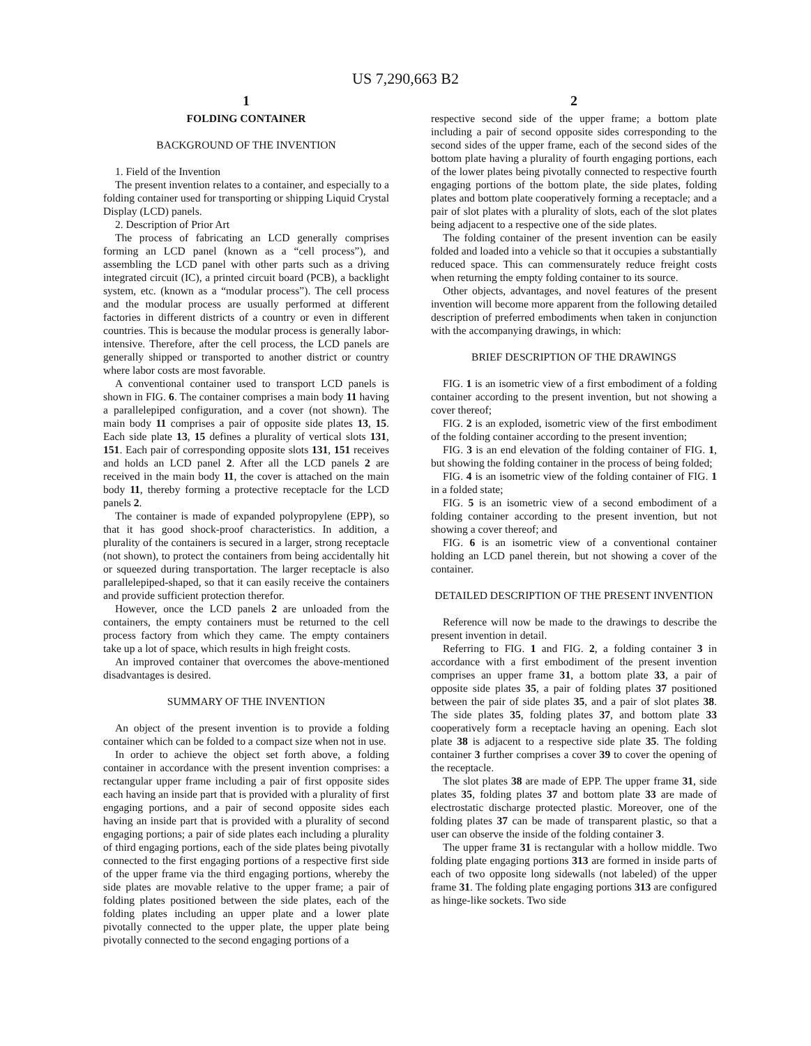US 7,290,663 B2
1
FOLDING CONTAINER
BACKGROUND OF THE INVENTION
1. Field of the Invention
The present invention relates to a container, and especially to a folding container used for transporting or shipping Liquid Crystal Display (LCD) panels.
2. Description of Prior Art
The process of fabricating an LCD generally comprises forming an LCD panel (known as a “cell process”), and assembling the LCD panel with other parts such as a driving integrated circuit (IC), a printed circuit board (PCB), a backlight system, etc. (known as a “modular process”). The cell process and the modular process are usually performed at different factories in different districts of a country or even in different countries. This is because the modular process is generally labor-intensive. Therefore, after the cell process, the LCD panels are generally shipped or transported to another district or country where labor costs are most favorable.
A conventional container used to transport LCD panels is shown in FIG. 6. The container comprises a main body 11 having a parallelepiped configuration, and a cover (not shown). The main body 11 comprises a pair of opposite side plates 13, 15. Each side plate 13, 15 defines a plurality of vertical slots 131, 151. Each pair of corresponding opposite slots 131, 151 receives and holds an LCD panel 2. After all the LCD panels 2 are received in the main body 11, the cover is attached on the main body 11, thereby forming a protective receptacle for the LCD panels 2.
The container is made of expanded polypropylene (EPP), so that it has good shock-proof characteristics. In addition, a plurality of the containers is secured in a larger, strong receptacle (not shown), to protect the containers from being accidentally hit or squeezed during transportation. The larger receptacle is also parallelepiped-shaped, so that it can easily receive the containers and provide sufficient protection therefor.
However, once the LCD panels 2 are unloaded from the containers, the empty containers must be returned to the cell process factory from which they came. The empty containers take up a lot of space, which results in high freight costs.
An improved container that overcomes the above-mentioned disadvantages is desired.
SUMMARY OF THE INVENTION
An object of the present invention is to provide a folding container which can be folded to a compact size when not in use.
In order to achieve the object set forth above, a folding container in accordance with the present invention comprises: a rectangular upper frame including a pair of first opposite sides each having an inside part that is provided with a plurality of first engaging portions, and a pair of second opposite sides each having an inside part that is provided with a plurality of second engaging portions; a pair of side plates each including a plurality of third engaging portions, each of the side plates being pivotally connected to the first engaging portions of a respective first side of the upper frame via the third engaging portions, whereby the side plates are movable relative to the upper frame; a pair of folding plates positioned between the side plates, each of the folding plates including an upper plate and a lower plate pivotally connected to the upper plate, the upper plate being pivotally connected to the second engaging portions of a
2
respective second side of the upper frame; a bottom plate including a pair of second opposite sides corresponding to the second sides of the upper frame, each of the second sides of the bottom plate having a plurality of fourth engaging portions, each of the lower plates being pivotally connected to respective fourth engaging portions of the bottom plate, the side plates, folding plates and bottom plate cooperatively forming a receptacle; and a pair of slot plates with a plurality of slots, each of the slot plates being adjacent to a respective one of the side plates.
The folding container of the present invention can be easily folded and loaded into a vehicle so that it occupies a substantially reduced space. This can commensurately reduce freight costs when returning the empty folding container to its source.
Other objects, advantages, and novel features of the present invention will become more apparent from the following detailed description of preferred embodiments when taken in conjunction with the accompanying drawings, in which:
BRIEF DESCRIPTION OF THE DRAWINGS
FIG. 1 is an isometric view of a first embodiment of a folding container according to the present invention, but not showing a cover thereof;
FIG. 2 is an exploded, isometric view of the first embodiment of the folding container according to the present invention;
FIG. 3 is an end elevation of the folding container of FIG. 1, but showing the folding container in the process of being folded;
FIG. 4 is an isometric view of the folding container of FIG. 1 in a folded state;
FIG. 5 is an isometric view of a second embodiment of a folding container according to the present invention, but not showing a cover thereof; and
FIG. 6 is an isometric view of a conventional container holding an LCD panel therein, but not showing a cover of the container.
DETAILED DESCRIPTION OF THE PRESENT INVENTION
Reference will now be made to the drawings to describe the present invention in detail.
Referring to FIG. 1 and FIG. 2, a folding container 3 in accordance with a first embodiment of the present invention comprises an upper frame 31, a bottom plate 33, a pair of opposite side plates 35, a pair of folding plates 37 positioned between the pair of side plates 35, and a pair of slot plates 38. The side plates 35, folding plates 37, and bottom plate 33 cooperatively form a receptacle having an opening. Each slot plate 38 is adjacent to a respective side plate 35. The folding container 3 further comprises a cover 39 to cover the opening of the receptacle.
The slot plates 38 are made of EPP. The upper frame 31, side plates 35, folding plates 37 and bottom plate 33 are made of electrostatic discharge protected plastic. Moreover, one of the folding plates 37 can be made of transparent plastic, so that a user can observe the inside of the folding container 3.
The upper frame 31 is rectangular with a hollow middle. Two folding plate engaging portions 313 are formed in inside parts of each of two opposite long sidewalls (not labeled) of the upper frame 31. The folding plate engaging portions 313 are configured as hinge-like sockets. Two side